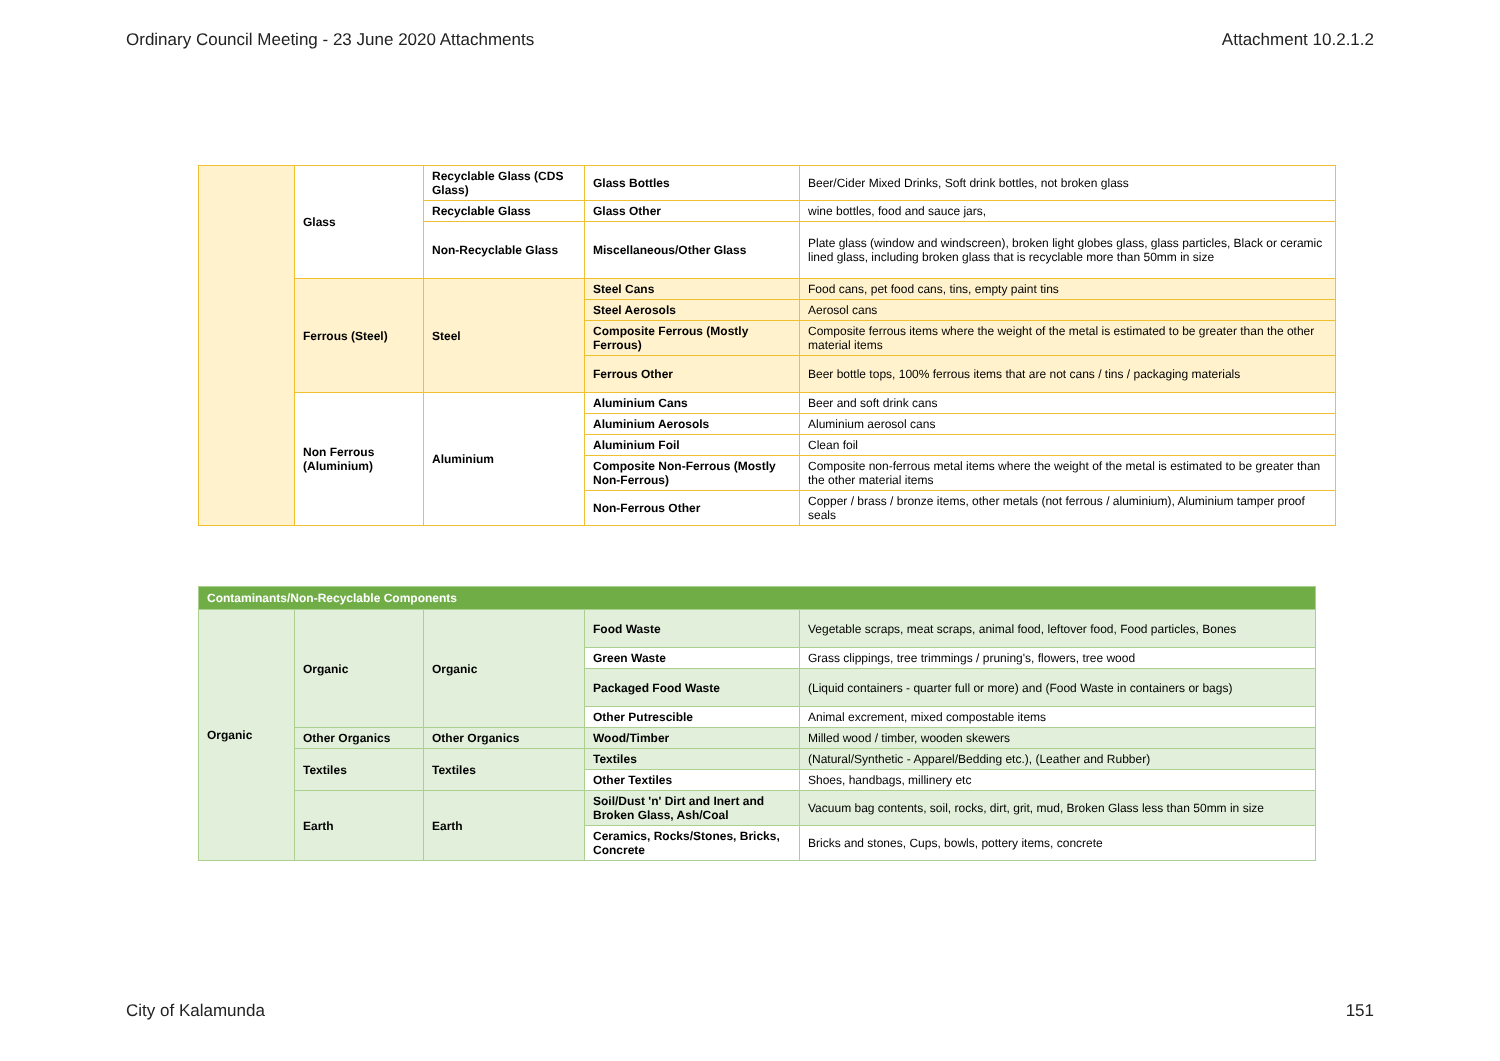Ordinary Council Meeting - 23 June 2020 Attachments Attachment 10.2.1.2
| | Glass | Recyclable Glass (CDS Glass) | Glass Bottles | Beer/Cider Mixed Drinks, Soft drink bottles, not broken glass |
| | | Recyclable Glass | Glass Other | wine bottles, food and sauce jars, |
| | | Non-Recyclable Glass | Miscellaneous/Other Glass | Plate glass (window and windscreen), broken light globes glass, glass particles, Black or ceramic lined glass, including broken glass that is recyclable more than 50mm in size |
| | Ferrous (Steel) | Steel | Steel Cans | Food cans, pet food cans, tins, empty paint tins |
| | | | Steel Aerosols | Aerosol cans |
| | | | Composite Ferrous (Mostly Ferrous) | Composite ferrous items where the weight of the metal is estimated to be greater than the other material items |
| | | | Ferrous Other | Beer bottle tops, 100% ferrous items that are not cans / tins / packaging materials |
| | Non Ferrous (Aluminium) | Aluminium | Aluminium Cans | Beer and soft drink cans |
| | | | Aluminium Aerosols | Aluminium aerosol cans |
| | | | Aluminium Foil | Clean foil |
| | | | Composite Non-Ferrous (Mostly Non-Ferrous) | Composite non-ferrous metal items where the weight of the metal is estimated to be greater than the other material items |
| | | | Non-Ferrous Other | Copper / brass / bronze items, other metals (not ferrous / aluminium), Aluminium tamper proof seals |
| Contaminants/Non-Recyclable Components | | | | |
| Organic | Organic | Organic | Food Waste | Vegetable scraps, meat scraps, animal food, leftover food, Food particles, Bones |
| | | | Green Waste | Grass clippings, tree trimmings / pruning's, flowers, tree wood |
| | | | Packaged Food Waste | (Liquid containers - quarter full or more) and (Food Waste in containers or bags) |
| | | | Other Putrescible | Animal excrement, mixed compostable items |
| | Other Organics | Other Organics | Wood/Timber | Milled wood / timber, wooden skewers |
| | Textiles | Textiles | Textiles | (Natural/Synthetic - Apparel/Bedding etc.), (Leather and Rubber) |
| | | | Other Textiles | Shoes, handbags, millinery etc |
| | Earth | Earth | Soil/Dust 'n' Dirt and Inert and Broken Glass, Ash/Coal | Vacuum bag contents, soil, rocks, dirt, grit, mud, Broken Glass less than 50mm in size |
| | | | Ceramics, Rocks/Stones, Bricks, Concrete | Bricks and stones, Cups, bowls, pottery items, concrete |
City of Kalamunda 151